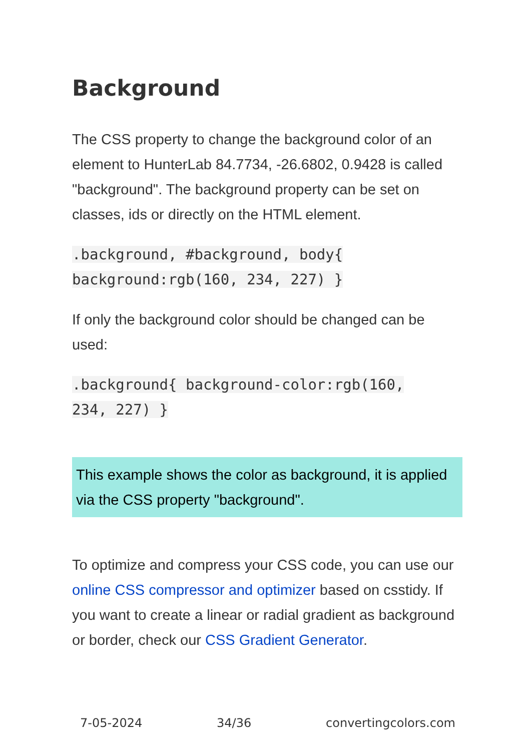Background
The CSS property to change the background color of an element to HunterLab 84.7734, -26.6802, 0.9428 is called "background". The background property can be set on classes, ids or directly on the HTML element.
.background, #background, body{
background:rgb(160, 234, 227) }
If only the background color should be changed can be used:
.background{ background-color:rgb(160,
234, 227) }
This example shows the color as background, it is applied via the CSS property "background".
To optimize and compress your CSS code, you can use our online CSS compressor and optimizer based on csstidy. If you want to create a linear or radial gradient as background or border, check our CSS Gradient Generator.
7-05-2024 34/36 convertingcolors.com